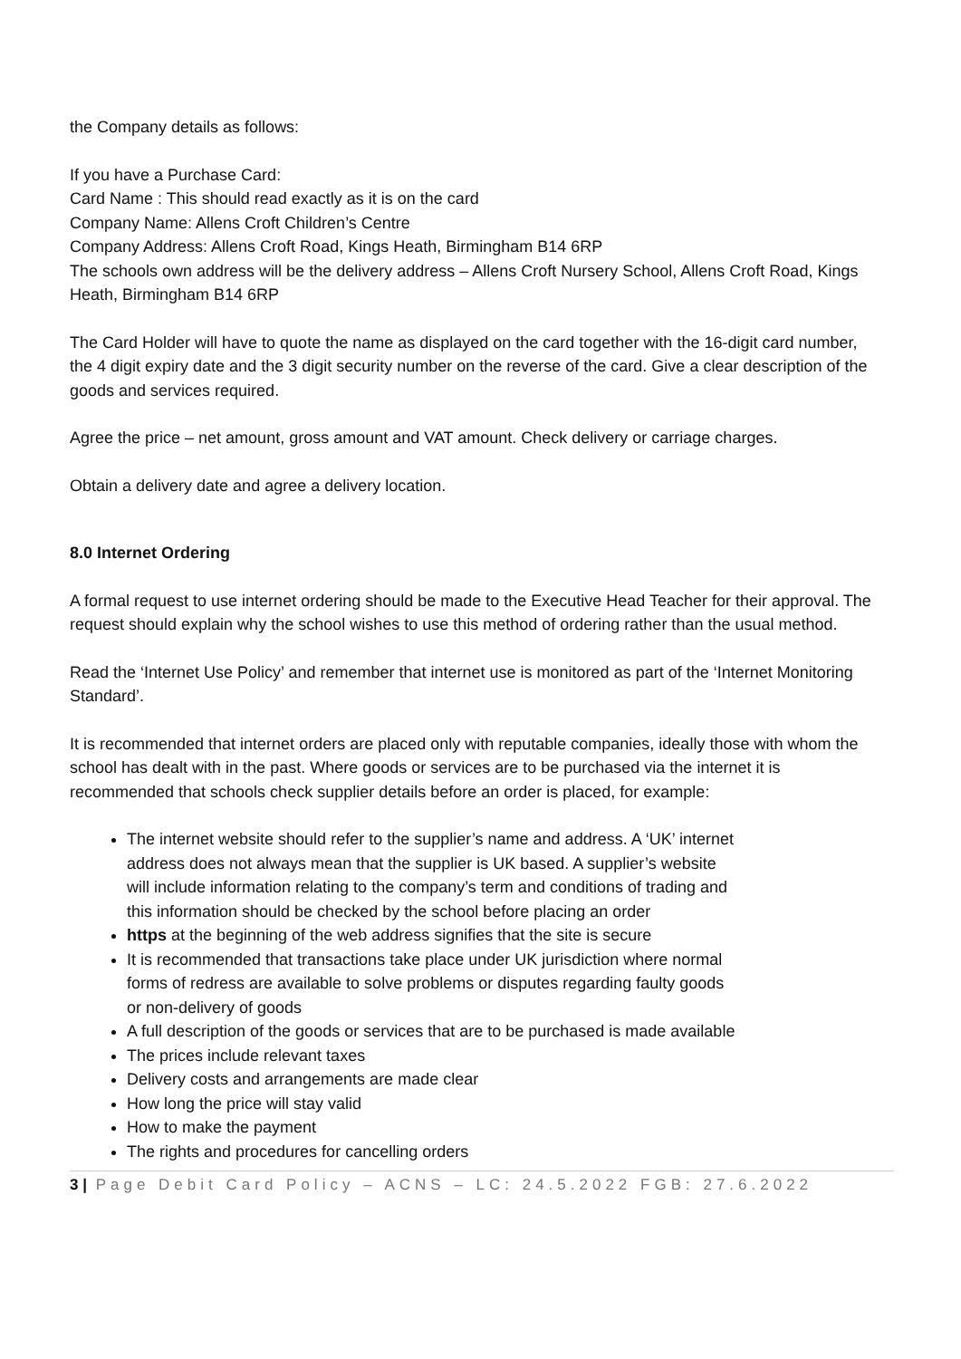the Company details as follows:
If you have a Purchase Card:
Card Name : This should read exactly as it is on the card
Company Name: Allens Croft Children’s Centre
Company Address: Allens Croft Road, Kings Heath, Birmingham B14 6RP
The schools own address will be the delivery address – Allens Croft Nursery School, Allens Croft Road, Kings Heath, Birmingham B14 6RP
The Card Holder will have to quote the name as displayed on the card together with the 16-digit card number, the 4 digit expiry date and the 3 digit security number on the reverse of the card. Give a clear description of the goods and services required.
Agree the price – net amount, gross amount and VAT amount. Check delivery or carriage charges.
Obtain a delivery date and agree a delivery location.
8.0 Internet Ordering
A formal request to use internet ordering should be made to the Executive Head Teacher for their approval. The request should explain why the school wishes to use this method of ordering rather than the usual method.
Read the ‘Internet Use Policy’ and remember that internet use is monitored as part of the ‘Internet Monitoring Standard’.
It is recommended that internet orders are placed only with reputable companies, ideally those with whom the school has dealt with in the past. Where goods or services are to be purchased via the internet it is recommended that schools check supplier details before an order is placed, for example:
The internet website should refer to the supplier’s name and address. A ‘UK’ internet address does not always mean that the supplier is UK based. A supplier’s website will include information relating to the company’s term and conditions of trading and this information should be checked by the school before placing an order
https at the beginning of the web address signifies that the site is secure
It is recommended that transactions take place under UK jurisdiction where normal forms of redress are available to solve problems or disputes regarding faulty goods or non-delivery of goods
A full description of the goods or services that are to be purchased is made available
The prices include relevant taxes
Delivery costs and arrangements are made clear
How long the price will stay valid
How to make the payment
The rights and procedures for cancelling orders
3 | Page Debit Card Policy – ACNS – LC: 24.5.2022 FGB: 27.6.2022